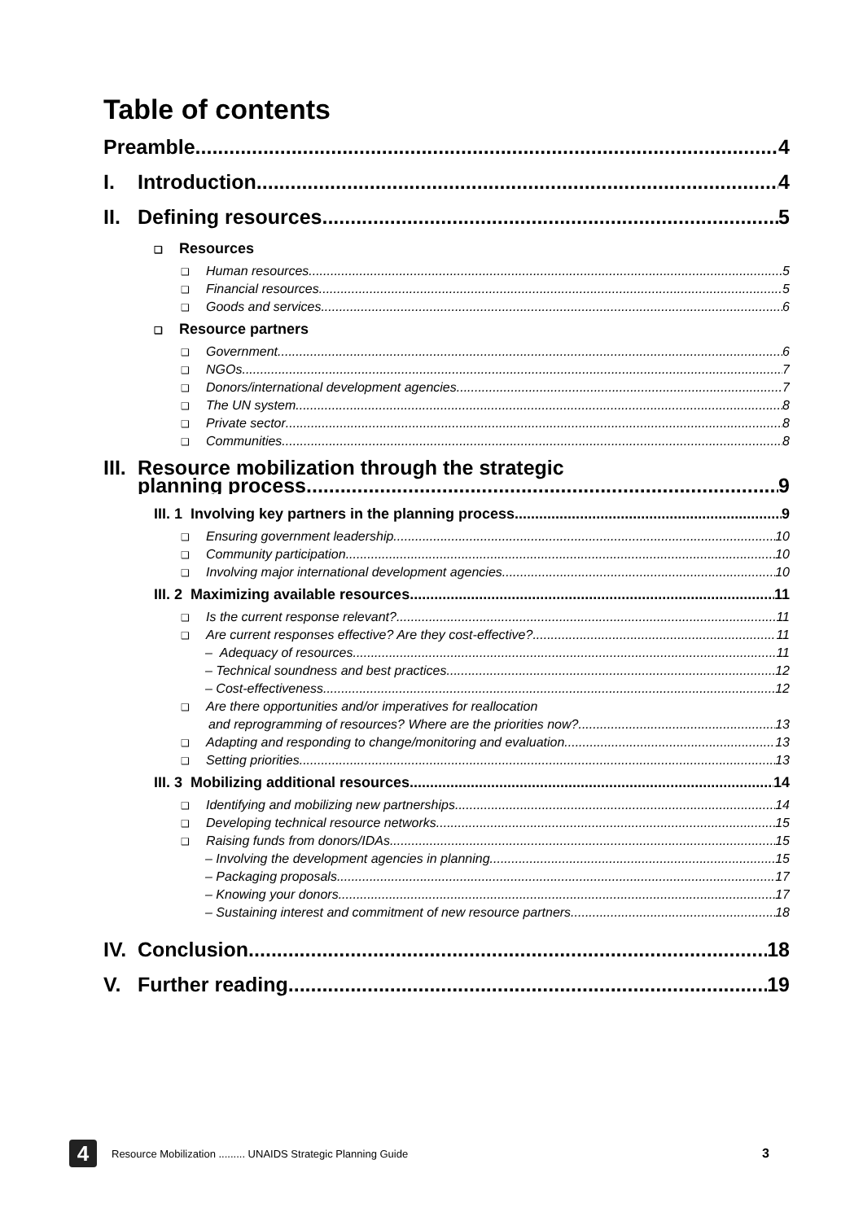Table of contents
Preamble 4
I. Introduction 4
II. Defining resources 5
❑ Resources
❑ Human resources 5
❑ Financial resources 5
❑ Goods and services 6
❑ Resource partners
❑ Government 6
❑ NGOs 7
❑ Donors/international development agencies 7
❑ The UN system 8
❑ Private sector 8
❑ Communities 8
III. Resource mobilization through the strategic
planning process 9
III. 1 Involving key partners in the planning process 9
❑ Ensuring government leadership 10
❑ Community participation 10
❑ Involving major international development agencies 10
III. 2 Maximizing available resources 11
❑ Is the current response relevant? 11
❑ Are current responses effective? Are they cost-effective? 11
– Adequacy of resources 11
– Technical soundness and best practices 12
– Cost-effectiveness 12
❑ Are there opportunities and/or imperatives for reallocation
and reprogramming of resources? Where are the priorities now? 13
❑ Adapting and responding to change/monitoring and evaluation 13
❑ Setting priorities 13
III. 3 Mobilizing additional resources 14
❑ Identifying and mobilizing new partnerships 14
❑ Developing technical resource networks 15
❑ Raising funds from donors/IDAs 15
– Involving the development agencies in planning 15
– Packaging proposals 17
– Knowing your donors 17
– Sustaining interest and commitment of new resource partners 18
IV. Conclusion 18
V. Further reading 19
4
Resource Mobilization ......... UNAIDS Strategic Planning Guide 3